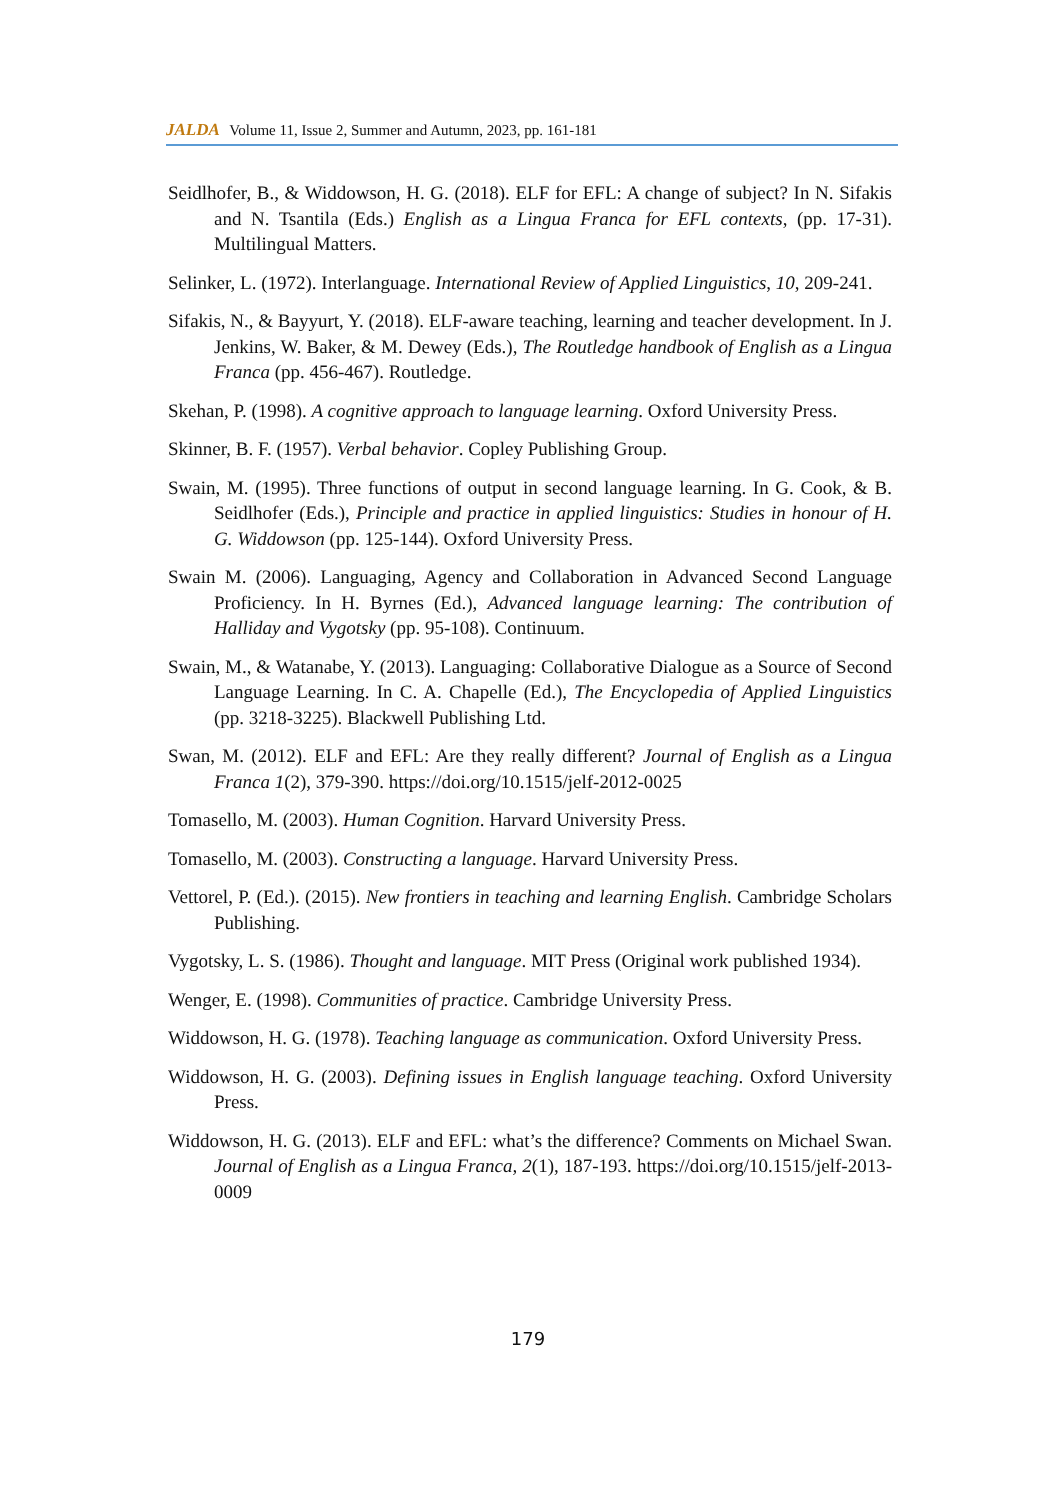JALDA Volume 11, Issue 2, Summer and Autumn, 2023, pp. 161-181
Seidlhofer, B., & Widdowson, H. G. (2018). ELF for EFL: A change of subject? In N. Sifakis and N. Tsantila (Eds.) English as a Lingua Franca for EFL contexts, (pp. 17-31). Multilingual Matters.
Selinker, L. (1972). Interlanguage. International Review of Applied Linguistics, 10, 209-241.
Sifakis, N., & Bayyurt, Y. (2018). ELF-aware teaching, learning and teacher development. In J. Jenkins, W. Baker, & M. Dewey (Eds.), The Routledge handbook of English as a Lingua Franca (pp. 456-467). Routledge.
Skehan, P. (1998). A cognitive approach to language learning. Oxford University Press.
Skinner, B. F. (1957). Verbal behavior. Copley Publishing Group.
Swain, M. (1995). Three functions of output in second language learning. In G. Cook, & B. Seidlhofer (Eds.), Principle and practice in applied linguistics: Studies in honour of H. G. Widdowson (pp. 125-144). Oxford University Press.
Swain M. (2006). Languaging, Agency and Collaboration in Advanced Second Language Proficiency. In H. Byrnes (Ed.), Advanced language learning: The contribution of Halliday and Vygotsky (pp. 95-108). Continuum.
Swain, M., & Watanabe, Y. (2013). Languaging: Collaborative Dialogue as a Source of Second Language Learning. In C. A. Chapelle (Ed.), The Encyclopedia of Applied Linguistics (pp. 3218-3225). Blackwell Publishing Ltd.
Swan, M. (2012). ELF and EFL: Are they really different? Journal of English as a Lingua Franca 1(2), 379-390. https://doi.org/10.1515/jelf-2012-0025
Tomasello, M. (2003). Human Cognition. Harvard University Press.
Tomasello, M. (2003). Constructing a language. Harvard University Press.
Vettorel, P. (Ed.). (2015). New frontiers in teaching and learning English. Cambridge Scholars Publishing.
Vygotsky, L. S. (1986). Thought and language. MIT Press (Original work published 1934).
Wenger, E. (1998). Communities of practice. Cambridge University Press.
Widdowson, H. G. (1978). Teaching language as communication. Oxford University Press.
Widdowson, H. G. (2003). Defining issues in English language teaching. Oxford University Press.
Widdowson, H. G. (2013). ELF and EFL: what’s the difference? Comments on Michael Swan. Journal of English as a Lingua Franca, 2(1), 187-193. https://doi.org/10.1515/jelf-2013-0009
179